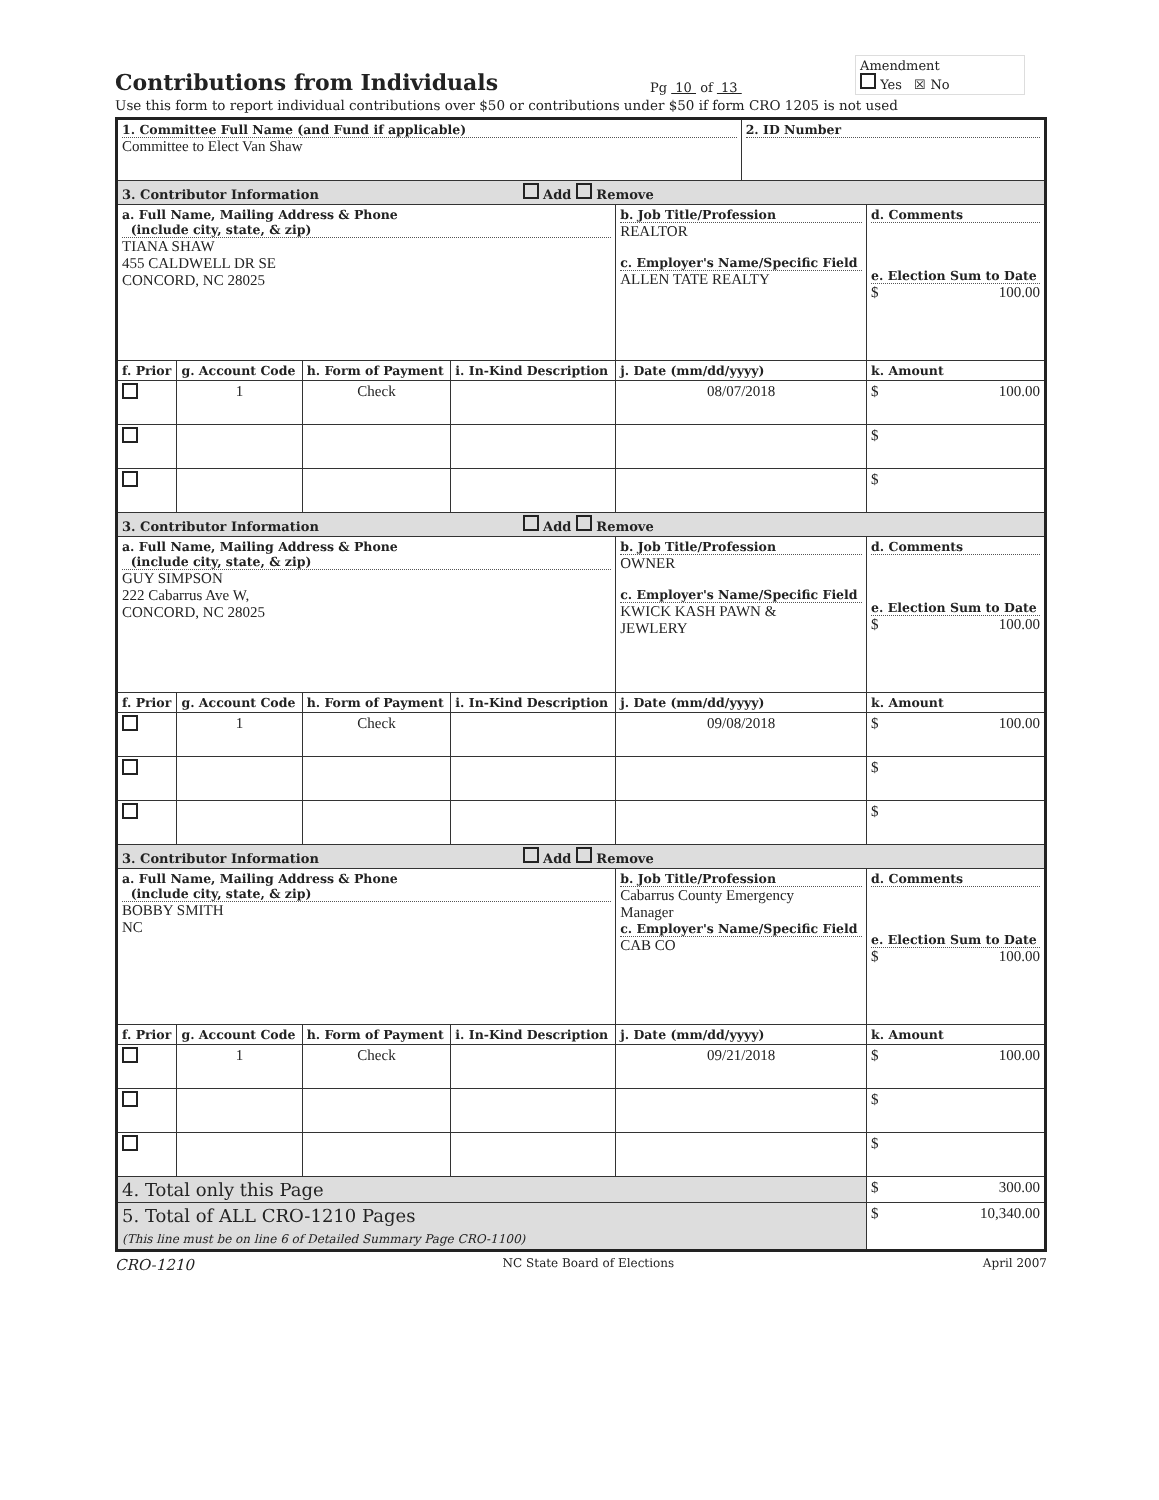Contributions from Individuals
Pg 10 of 13
Amendment
Yes ☒ No
Use this form to report individual contributions over $50 or contributions under $50 if form CRO 1205 is not used
| 1. Committee Full Name (and Fund if applicable) Committee to Elect Van Shaw | | | | | 2. ID Number | |
| 3. Contributor Information Add Remove | | | | | | |
| a. Full Name, Mailing Address & Phone (include city, state, & zip) TIANA SHAW 455 CALDWELL DR SE CONCORD, NC 28025 | | | | b. Job Title/Profession REALTOR c. Employer's Name/Specific Field ALLEN TATE REALTY | | d. Comments e. Election Sum to Date $ 100.00 |
| f. Prior | g. Account Code | h. Form of Payment | i. In-Kind Description | j. Date (mm/dd/yyyy) | | k. Amount |
| | 1 | Check | | 08/07/2018 | | $ 100.00 |
| | | | | | | $ |
| | | | | | | $ |
| 3. Contributor Information Add Remove | | | | | | |
| a. Full Name, Mailing Address & Phone (include city, state, & zip) GUY SIMPSON 222 Cabarrus Ave W, CONCORD, NC 28025 | | | | b. Job Title/Profession OWNER c. Employer's Name/Specific Field KWICK KASH PAWN & JEWLERY | | d. Comments e. Election Sum to Date $ 100.00 |
| f. Prior | g. Account Code | h. Form of Payment | i. In-Kind Description | j. Date (mm/dd/yyyy) | | k. Amount |
| | 1 | Check | | 09/08/2018 | | $ 100.00 |
| | | | | | | $ |
| | | | | | | $ |
| 3. Contributor Information Add Remove | | | | | | |
| a. Full Name, Mailing Address & Phone (include city, state, & zip) BOBBY SMITH NC | | | | b. Job Title/Profession Cabarrus County Emergency Manager c. Employer's Name/Specific Field CAB CO | | d. Comments e. Election Sum to Date $ 100.00 |
| f. Prior | g. Account Code | h. Form of Payment | i. In-Kind Description | j. Date (mm/dd/yyyy) | | k. Amount |
| | 1 | Check | | 09/21/2018 | | $ 100.00 |
| | | | | | | $ |
| | | | | | | $ |
| 4. Total only this Page | | | | | | $ 300.00 |
| 5. Total of ALL CRO-1210 Pages (This line must be on line 6 of Detailed Summary Page CRO-1100) | | | | | | $ 10,340.00 |
CRO-1210 NC State Board of Elections April 2007